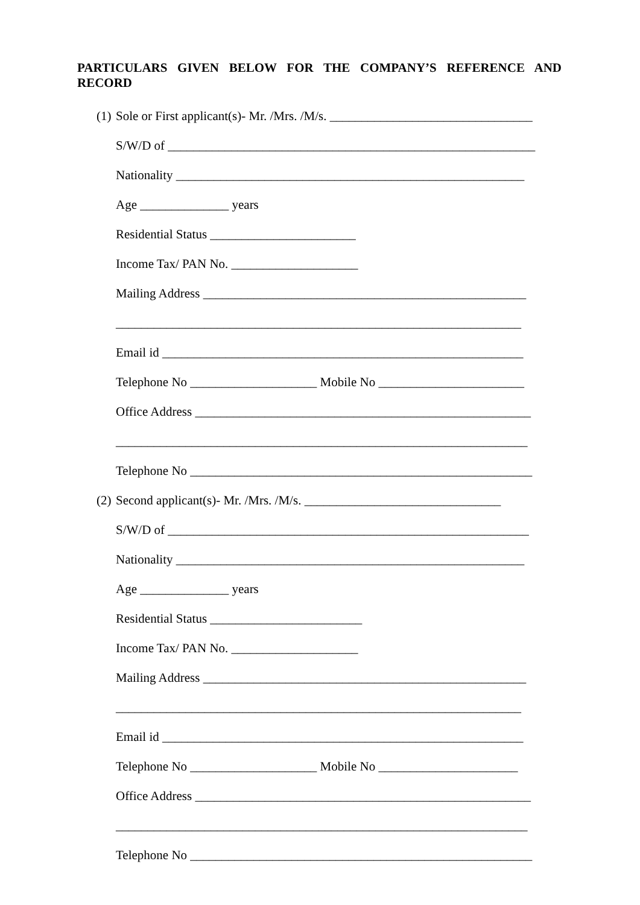PARTICULARS GIVEN BELOW FOR THE COMPANY’S REFERENCE AND RECORD
(1) Sole or First applicant(s)- Mr. /Mrs. /M/s. ________________________________
S/W/D of __________________________________________________________
Nationality _______________________________________________________
Age ______________ years
Residential Status _______________________
Income Tax/ PAN No. ____________________
Mailing Address ___________________________________________________
________________________________________________________________
Email id _________________________________________________________
Telephone No ____________________ Mobile No _______________________
Office Address _____________________________________________________
_________________________________________________________________
Telephone No ______________________________________________________
(2) Second applicant(s)- Mr. /Mrs. /M/s. _______________________________
S/W/D of _________________________________________________________
Nationality _______________________________________________________
Age ______________ years
Residential Status ________________________
Income Tax/ PAN No. ____________________
Mailing Address ___________________________________________________
________________________________________________________________
Email id _________________________________________________________
Telephone No ____________________ Mobile No ______________________
Office Address _____________________________________________________
_________________________________________________________________
Telephone No ______________________________________________________